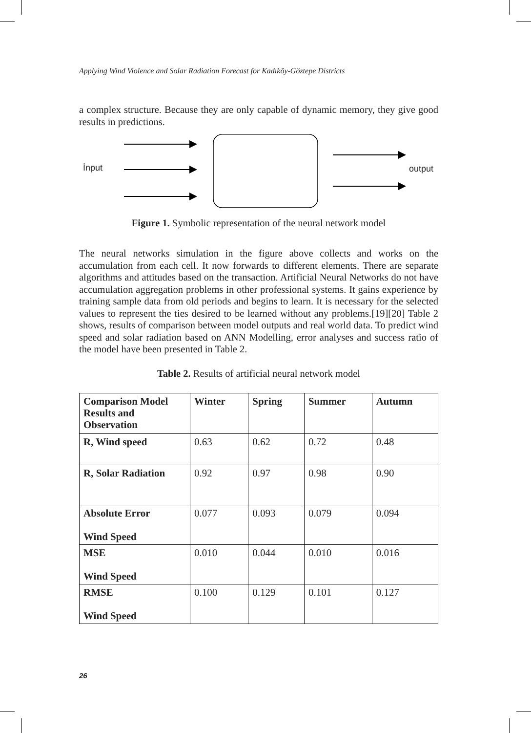Applying Wind Violence and Solar Radiation Forecast for Kadıköy-Göztepe Districts
a complex structure. Because they are only capable of dynamic memory, they give good results in predictions.
İnput output
Figure 1. Symbolic representation of the neural network model
The neural networks simulation in the figure above collects and works on the accumulation from each cell. It now forwards to different elements. There are separate algorithms and attitudes based on the transaction. Artificial Neural Networks do not have accumulation aggregation problems in other professional systems. It gains experience by training sample data from old periods and begins to learn. It is necessary for the selected values to represent the ties desired to be learned without any problems.[19][20] Table 2 shows, results of comparison between model outputs and real world data. To predict wind speed and solar radiation based on ANN Modelling, error analyses and success ratio of the model have been presented in Table 2.
Table 2. Results of artificial neural network model
| Comparison Model Results and Observation | Winter | Spring | Summer | Autumn |
| --- | --- | --- | --- | --- |
| R, Wind speed | 0.63 | 0.62 | 0.72 | 0.48 |
| R, Solar Radiation | 0.92 | 0.97 | 0.98 | 0.90 |
| Absolute Error Wind Speed | 0.077 | 0.093 | 0.079 | 0.094 |
| MSE Wind Speed | 0.010 | 0.044 | 0.010 | 0.016 |
| RMSE Wind Speed | 0.100 | 0.129 | 0.101 | 0.127 |
26